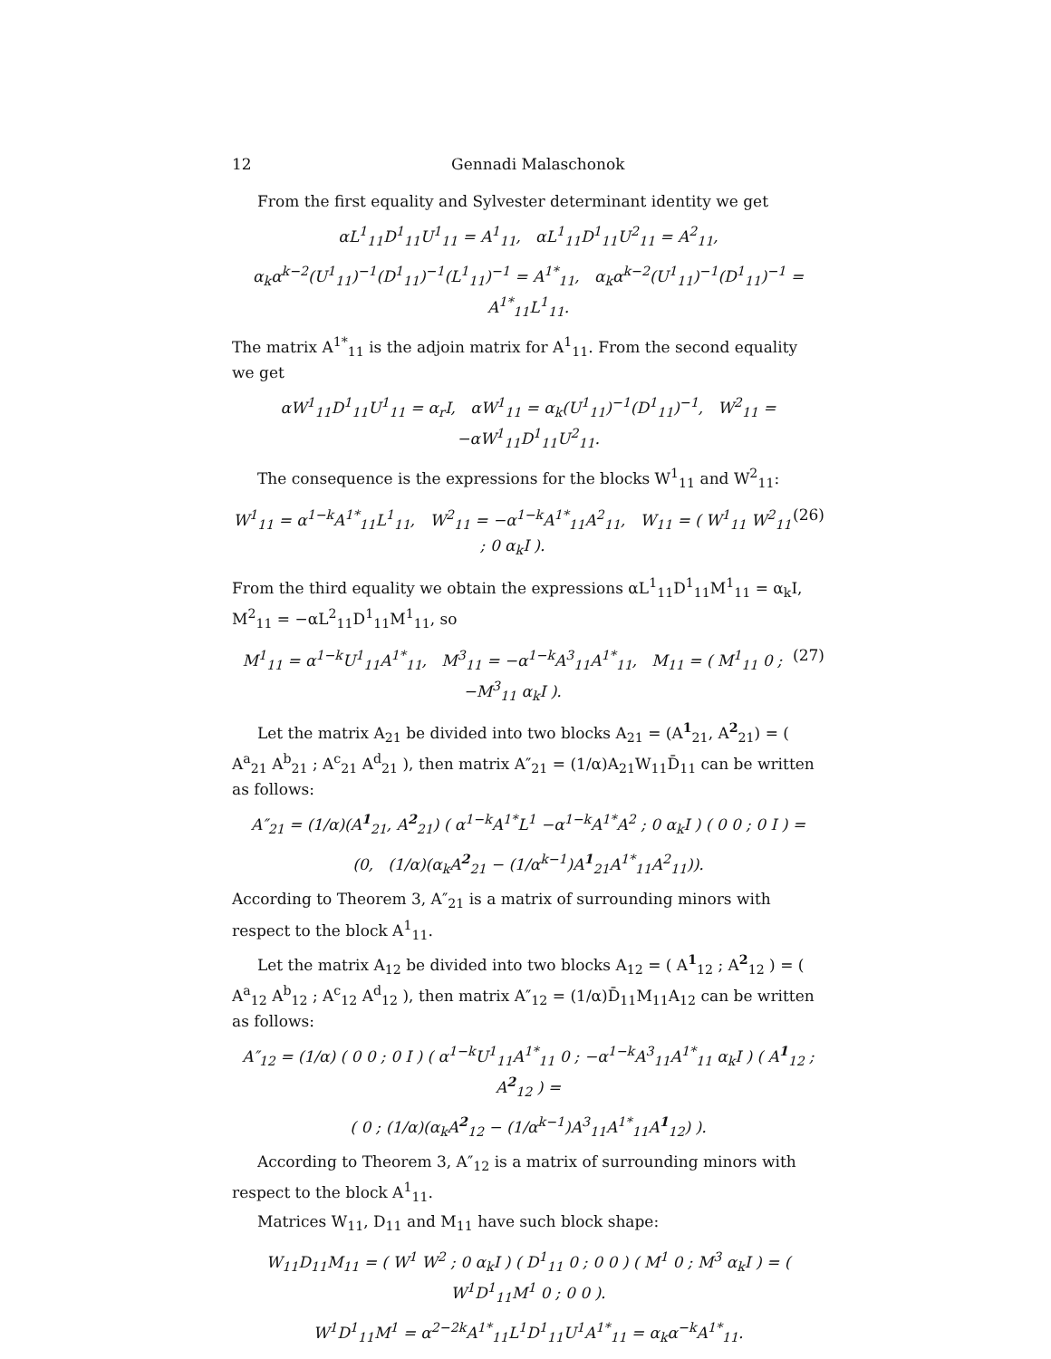12 Gennadi Malaschonok
From the first equality and Sylvester determinant identity we get
αL<sup>1</sup><sub>11</sub>D<sup>1</sup><sub>11</sub>U<sup>1</sup><sub>11</sub> = A<sup>1</sup><sub>11</sub>, αL<sup>1</sup><sub>11</sub>D<sup>1</sup><sub>11</sub>U<sup>2</sup><sub>11</sub> = A<sup>2</sup><sub>11</sub>,
α<sub>k</sub>α<sup>k−2</sup>(U<sup>1</sup><sub>11</sub>)<sup>−1</sup>(D<sup>1</sup><sub>11</sub>)<sup>−1</sup>(L<sup>1</sup><sub>11</sub>)<sup>−1</sup> = A<sup>1*</sup><sub>11</sub>, α<sub>k</sub>α<sup>k−2</sup>(U<sup>1</sup><sub>11</sub>)<sup>−1</sup>(D<sup>1</sup><sub>11</sub>)<sup>−1</sup> = A<sup>1*</sup><sub>11</sub>L<sup>1</sup><sub>11</sub>.
The matrix A<sup>1*</sup><sub>11</sub> is the adjoin matrix for A<sup>1</sup><sub>11</sub>. From the second equality we get
αW<sup>1</sup><sub>11</sub>D<sup>1</sup><sub>11</sub>U<sup>1</sup><sub>11</sub> = α<sub>r</sub>I, αW<sup>1</sup><sub>11</sub> = α<sub>k</sub>(U<sup>1</sup><sub>11</sub>)<sup>−1</sup>(D<sup>1</sup><sub>11</sub>)<sup>−1</sup>, W<sup>2</sup><sub>11</sub> = −αW<sup>1</sup><sub>11</sub>D<sup>1</sup><sub>11</sub>U<sup>2</sup><sub>11</sub>.
The consequence is the expressions for the blocks W<sup>1</sup><sub>11</sub> and W<sup>2</sup><sub>11</sub>:
W<sup>1</sup><sub>11</sub> = α<sup>1−k</sup>A<sup>1*</sup><sub>11</sub>L<sup>1</sup><sub>11</sub>, W<sup>2</sup><sub>11</sub> = −α<sup>1−k</sup>A<sup>1*</sup><sub>11</sub>A<sup>2</sup><sub>11</sub>, W<sub>11</sub> = ( W<sup>1</sup><sub>11</sub> W<sup>2</sup><sub>11</sub> ; 0 α<sub>k</sub>I ). (26)
From the third equality we obtain the expressions αL<sup>1</sup><sub>11</sub>D<sup>1</sup><sub>11</sub>M<sup>1</sup><sub>11</sub> = α<sub>k</sub>I, M<sup>2</sup><sub>11</sub> = −αL<sup>2</sup><sub>11</sub>D<sup>1</sup><sub>11</sub>M<sup>1</sup><sub>11</sub>, so
M<sup>1</sup><sub>11</sub> = α<sup>1−k</sup>U<sup>1</sup><sub>11</sub>A<sup>1*</sup><sub>11</sub>, M<sup>3</sup><sub>11</sub> = −α<sup>1−k</sup>A<sup>3</sup><sub>11</sub>A<sup>1*</sup><sub>11</sub>, M<sub>11</sub> = ( M<sup>1</sup><sub>11</sub> 0 ; −M<sup>3</sup><sub>11</sub> α<sub>k</sub>I ). (27)
Let the matrix A<sub>21</sub> be divided into two blocks A<sub>21</sub> = (A<sup>1</sup><sub>21</sub>, A<sup>2</sup><sub>21</sub>) = ( A<sup>a</sup><sub>21</sub> A<sup>b</sup><sub>21</sub> ; A<sup>c</sup><sub>21</sub> A<sup>d</sup><sub>21</sub> ), then matrix A″<sub>21</sub> = (1/α)A<sub>21</sub>W<sub>11</sub>D̄<sub>11</sub> can be written as follows:
A″<sub>21</sub> = (1/α)(A<sup>1</sup><sub>21</sub>, A<sup>2</sup><sub>21</sub>) ( α<sup>1−k</sup>A<sup>1*</sup>L<sup>1</sup> −α<sup>1−k</sup>A<sup>1*</sup>A<sup>2</sup> ; 0 α<sub>k</sub>I ) ( 0 0 ; 0 I ) =
(0, (1/α)(α<sub>k</sub>A<sup>2</sup><sub>21</sub> − (1/α<sup>k−1</sup>)A<sup>1</sup><sub>21</sub>A<sup>1*</sup><sub>11</sub>A<sup>2</sup><sub>11</sub>)).
According to Theorem 3, A″<sub>21</sub> is a matrix of surrounding minors with respect to the block A<sup>1</sup><sub>11</sub>.
Let the matrix A<sub>12</sub> be divided into two blocks A<sub>12</sub> = ( A<sup>1</sup><sub>12</sub> ; A<sup>2</sup><sub>12</sub> ) = ( A<sup>a</sup><sub>12</sub> A<sup>b</sup><sub>12</sub> ; A<sup>c</sup><sub>12</sub> A<sup>d</sup><sub>12</sub> ), then matrix A″<sub>12</sub> = (1/α)D̄<sub>11</sub>M<sub>11</sub>A<sub>12</sub> can be written as follows:
A″<sub>12</sub> = (1/α) ( 0 0 ; 0 I ) ( α<sup>1−k</sup>U<sup>1</sup><sub>11</sub>A<sup>1*</sup><sub>11</sub> 0 ; −α<sup>1−k</sup>A<sup>3</sup><sub>11</sub>A<sup>1*</sup><sub>11</sub> α<sub>k</sub>I ) ( A<sup>1</sup><sub>12</sub> ; A<sup>2</sup><sub>12</sub> ) =
( 0 ; (1/α)(α<sub>k</sub>A<sup>2</sup><sub>12</sub> − (1/α<sup>k−1</sup>)A<sup>3</sup><sub>11</sub>A<sup>1*</sup><sub>11</sub>A<sup>1</sup><sub>12</sub>) ).
According to Theorem 3, A″<sub>12</sub> is a matrix of surrounding minors with respect to the block A<sup>1</sup><sub>11</sub>.
Matrices W<sub>11</sub>, D<sub>11</sub> and M<sub>11</sub> have such block shape:
W<sub>11</sub>D<sub>11</sub>M<sub>11</sub> = ( W<sup>1</sup> W<sup>2</sup> ; 0 α<sub>k</sub>I ) ( D<sup>1</sup><sub>11</sub> 0 ; 0 0 ) ( M<sup>1</sup> 0 ; M<sup>3</sup> α<sub>k</sub>I ) = ( W<sup>1</sup>D<sup>1</sup><sub>11</sub>M<sup>1</sup> 0 ; 0 0 ).
W<sup>1</sup>D<sup>1</sup><sub>11</sub>M<sup>1</sup> = α<sup>2−2k</sup>A<sup>1*</sup><sub>11</sub>L<sup>1</sup>D<sup>1</sup><sub>11</sub>U<sup>1</sup>A<sup>1*</sup><sub>11</sub> = α<sub>k</sub>α<sup>−k</sup>A<sup>1*</sup><sub>11</sub>.